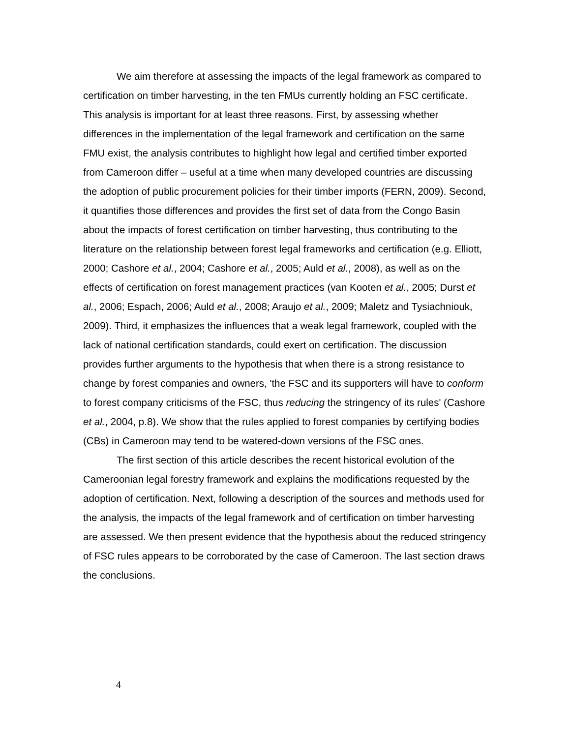We aim therefore at assessing the impacts of the legal framework as compared to certification on timber harvesting, in the ten FMUs currently holding an FSC certificate. This analysis is important for at least three reasons. First, by assessing whether differences in the implementation of the legal framework and certification on the same FMU exist, the analysis contributes to highlight how legal and certified timber exported from Cameroon differ – useful at a time when many developed countries are discussing the adoption of public procurement policies for their timber imports (FERN, 2009). Second, it quantifies those differences and provides the first set of data from the Congo Basin about the impacts of forest certification on timber harvesting, thus contributing to the literature on the relationship between forest legal frameworks and certification (e.g. Elliott, 2000; Cashore et al., 2004; Cashore et al., 2005; Auld et al., 2008), as well as on the effects of certification on forest management practices (van Kooten et al., 2005; Durst et al., 2006; Espach, 2006; Auld et al., 2008; Araujo et al., 2009; Maletz and Tysiachniouk, 2009). Third, it emphasizes the influences that a weak legal framework, coupled with the lack of national certification standards, could exert on certification. The discussion provides further arguments to the hypothesis that when there is a strong resistance to change by forest companies and owners, 'the FSC and its supporters will have to conform to forest company criticisms of the FSC, thus reducing the stringency of its rules' (Cashore et al., 2004, p.8). We show that the rules applied to forest companies by certifying bodies (CBs) in Cameroon may tend to be watered-down versions of the FSC ones.
The first section of this article describes the recent historical evolution of the Cameroonian legal forestry framework and explains the modifications requested by the adoption of certification. Next, following a description of the sources and methods used for the analysis, the impacts of the legal framework and of certification on timber harvesting are assessed. We then present evidence that the hypothesis about the reduced stringency of FSC rules appears to be corroborated by the case of Cameroon. The last section draws the conclusions.
4